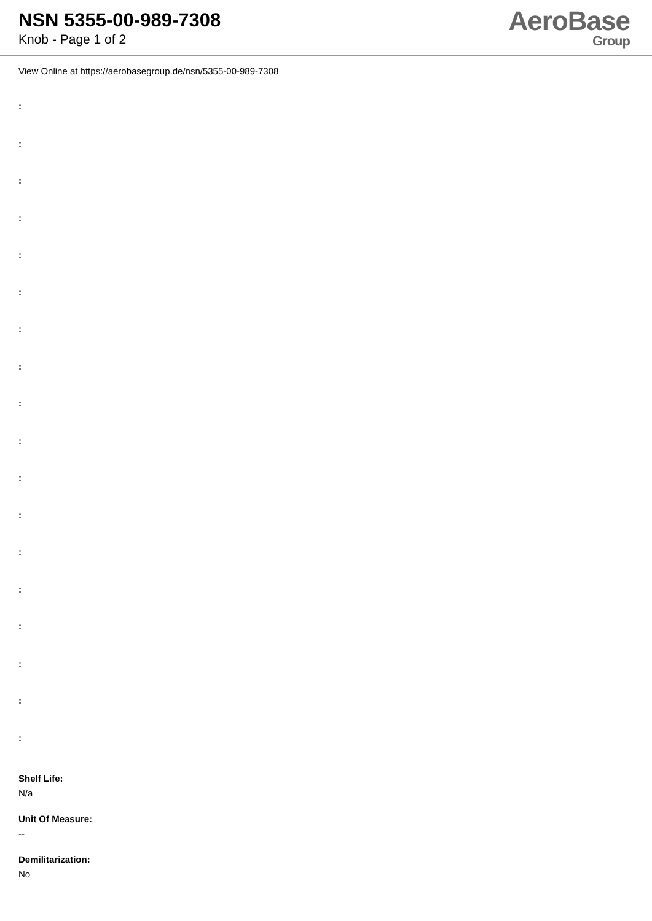NSN 5355-00-989-7308
Knob - Page 1 of 2
AeroBase
Group
View Online at https://aerobasegroup.de/nsn/5355-00-989-7308
:
:
:
:
:
:
:
:
:
:
:
:
:
:
:
:
:
:
Shelf Life:
N/a
Unit Of Measure:
--
Demilitarization:
No